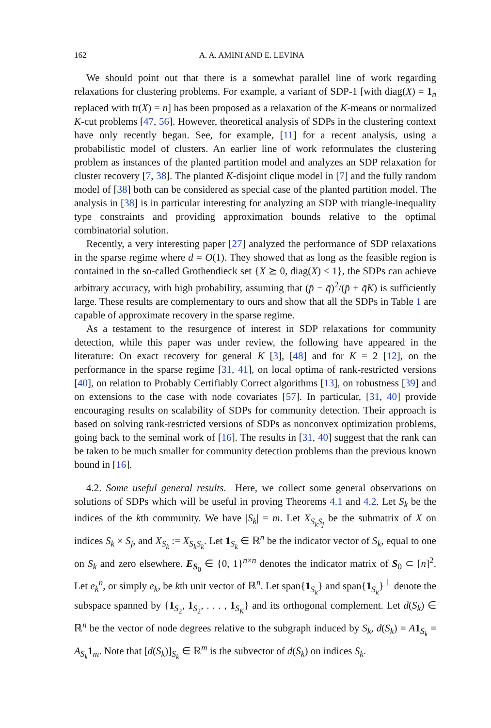162 A. A. AMINI AND E. LEVINA
We should point out that there is a somewhat parallel line of work regarding relaxations for clustering problems. For example, a variant of SDP-1 [with diag(X) = 1<sub>n</sub> replaced with tr(X) = n] has been proposed as a relaxation of the K-means or normalized K-cut problems [47, 56]. However, theoretical analysis of SDPs in the clustering context have only recently began. See, for example, [11] for a recent analysis, using a probabilistic model of clusters. An earlier line of work reformulates the clustering problem as instances of the planted partition model and analyzes an SDP relaxation for cluster recovery [7, 38]. The planted K-disjoint clique model in [7] and the fully random model of [38] both can be considered as special case of the planted partition model. The analysis in [38] is in particular interesting for analyzing an SDP with triangle-inequality type constraints and providing approximation bounds relative to the optimal combinatorial solution.
Recently, a very interesting paper [27] analyzed the performance of SDP relaxations in the sparse regime where d = O(1). They showed that as long as the feasible region is contained in the so-called Grothendieck set {X ⪰ 0, diag(X) ≤ 1}, the SDPs can achieve arbitrary accuracy, with high probability, assuming that (p̄ − q̄)<sup>2</sup>/(p̄ + q̄K) is sufficiently large. These results are complementary to ours and show that all the SDPs in Table 1 are capable of approximate recovery in the sparse regime.
As a testament to the resurgence of interest in SDP relaxations for community detection, while this paper was under review, the following have appeared in the literature: On exact recovery for general K [3], [48] and for K = 2 [12], on the performance in the sparse regime [31, 41], on local optima of rank-restricted versions [40], on relation to Probably Certifiably Correct algorithms [13], on robustness [39] and on extensions to the case with node covariates [57]. In particular, [31, 40] provide encouraging results on scalability of SDPs for community detection. Their approach is based on solving rank-restricted versions of SDPs as nonconvex optimization problems, going back to the seminal work of [16]. The results in [31, 40] suggest that the rank can be taken to be much smaller for community detection problems than the previous known bound in [16].
4.2. Some useful general results. Here, we collect some general observations on solutions of SDPs which will be useful in proving Theorems 4.1 and 4.2. Let S<sub>k</sub> be the indices of the kth community. We have |S<sub>k</sub>| = m. Let X<sub>S<sub>k</sub>S<sub>j</sub></sub> be the submatrix of X on indices S<sub>k</sub> × S<sub>j</sub>, and X<sub>S<sub>k</sub></sub> := X<sub>S<sub>k</sub>S<sub>k</sub></sub>. Let 1<sub>S<sub>k</sub></sub> ∈ ℝ<sup>n</sup> be the indicator vector of S<sub>k</sub>, equal to one on S<sub>k</sub> and zero elsewhere. E<sub>S<sub>0</sub></sub> ∈ {0, 1}<sup>n×n</sup> denotes the indicator matrix of S<sub>0</sub> ⊂ [n]<sup>2</sup>. Let e<sub>k</sub><sup>n</sup>, or simply e<sub>k</sub>, be kth unit vector of ℝ<sup>n</sup>. Let span{1<sub>S<sub>k</sub></sub>} and span{1<sub>S<sub>k</sub></sub>}<sup>⊥</sup> denote the subspace spanned by {1<sub>S<sub>2</sub></sub>, 1<sub>S<sub>2</sub></sub>, . . . , 1<sub>S<sub>K</sub></sub>} and its orthogonal complement. Let d(S<sub>k</sub>) ∈ ℝ<sup>n</sup> be the vector of node degrees relative to the subgraph induced by S<sub>k</sub>, d(S<sub>k</sub>) = A 1<sub>S<sub>k</sub></sub> = A<sub>S<sub>k</sub></sub>1<sub>m</sub>. Note that [d(S<sub>k</sub>)]<sub>S<sub>k</sub></sub> ∈ ℝ<sup>m</sup> is the subvector of d(S<sub>k</sub>) on indices S<sub>k</sub>.